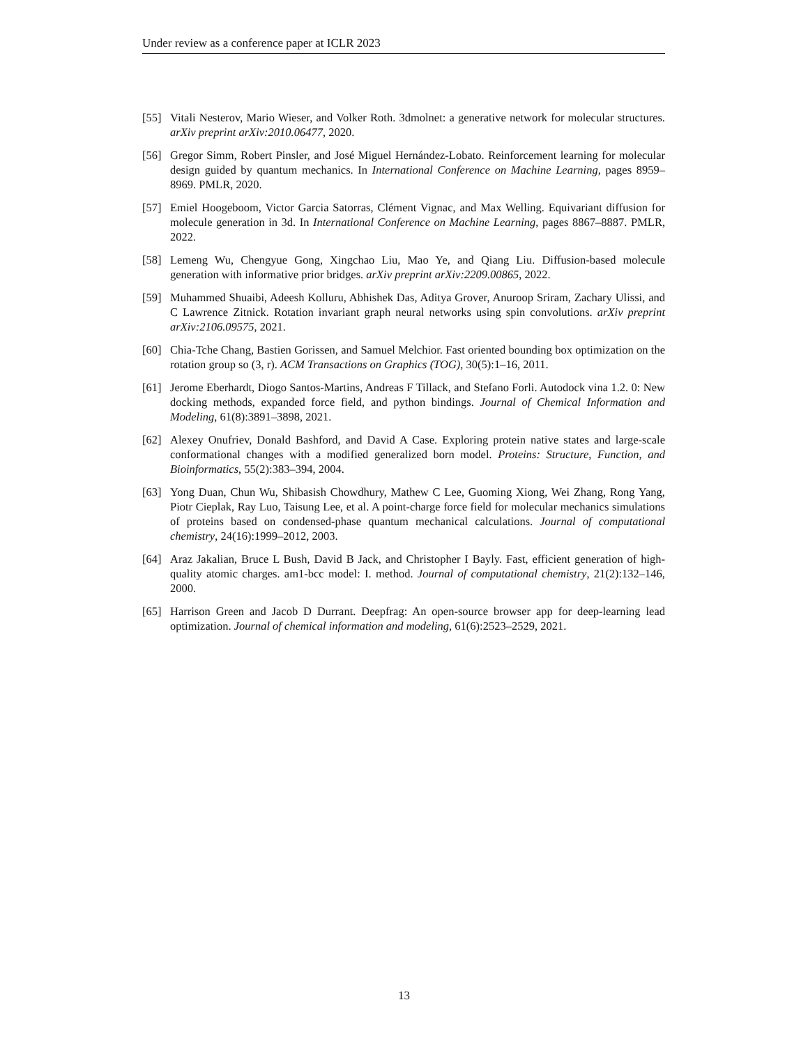Under review as a conference paper at ICLR 2023
[55] Vitali Nesterov, Mario Wieser, and Volker Roth. 3dmolnet: a generative network for molecular structures. arXiv preprint arXiv:2010.06477, 2020.
[56] Gregor Simm, Robert Pinsler, and José Miguel Hernández-Lobato. Reinforcement learning for molecular design guided by quantum mechanics. In International Conference on Machine Learning, pages 8959–8969. PMLR, 2020.
[57] Emiel Hoogeboom, Victor Garcia Satorras, Clément Vignac, and Max Welling. Equivariant diffusion for molecule generation in 3d. In International Conference on Machine Learning, pages 8867–8887. PMLR, 2022.
[58] Lemeng Wu, Chengyue Gong, Xingchao Liu, Mao Ye, and Qiang Liu. Diffusion-based molecule generation with informative prior bridges. arXiv preprint arXiv:2209.00865, 2022.
[59] Muhammed Shuaibi, Adeesh Kolluru, Abhishek Das, Aditya Grover, Anuroop Sriram, Zachary Ulissi, and C Lawrence Zitnick. Rotation invariant graph neural networks using spin convolutions. arXiv preprint arXiv:2106.09575, 2021.
[60] Chia-Tche Chang, Bastien Gorissen, and Samuel Melchior. Fast oriented bounding box optimization on the rotation group so (3, r). ACM Transactions on Graphics (TOG), 30(5):1–16, 2011.
[61] Jerome Eberhardt, Diogo Santos-Martins, Andreas F Tillack, and Stefano Forli. Autodock vina 1.2. 0: New docking methods, expanded force field, and python bindings. Journal of Chemical Information and Modeling, 61(8):3891–3898, 2021.
[62] Alexey Onufriev, Donald Bashford, and David A Case. Exploring protein native states and large-scale conformational changes with a modified generalized born model. Proteins: Structure, Function, and Bioinformatics, 55(2):383–394, 2004.
[63] Yong Duan, Chun Wu, Shibasish Chowdhury, Mathew C Lee, Guoming Xiong, Wei Zhang, Rong Yang, Piotr Cieplak, Ray Luo, Taisung Lee, et al. A point-charge force field for molecular mechanics simulations of proteins based on condensed-phase quantum mechanical calculations. Journal of computational chemistry, 24(16):1999–2012, 2003.
[64] Araz Jakalian, Bruce L Bush, David B Jack, and Christopher I Bayly. Fast, efficient generation of high-quality atomic charges. am1-bcc model: I. method. Journal of computational chemistry, 21(2):132–146, 2000.
[65] Harrison Green and Jacob D Durrant. Deepfrag: An open-source browser app for deep-learning lead optimization. Journal of chemical information and modeling, 61(6):2523–2529, 2021.
13